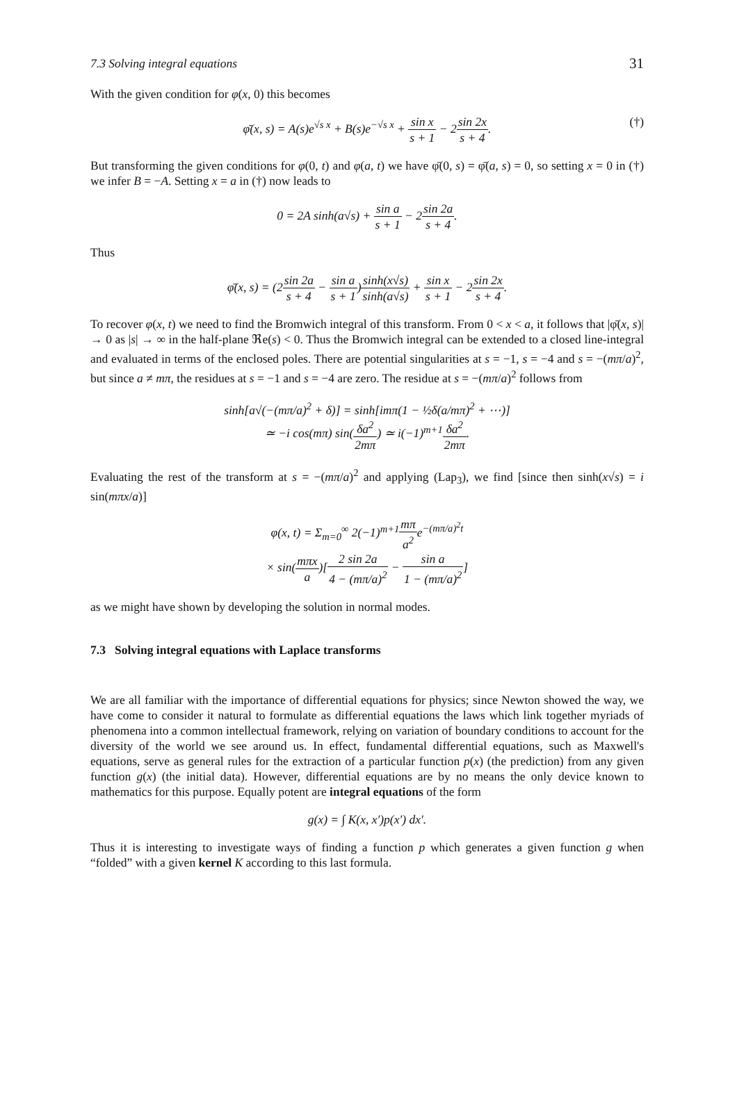7.3 Solving integral equations 31
With the given condition for φ(x, 0) this becomes
φ̄(x, s) = A(s)e<sup>√s x</sup> + B(s)e<sup>−√s x</sup> + sin x s + 1 − 2sin 2x s + 4. (†)
But transforming the given conditions for φ(0, t) and φ(a, t) we have φ̄(0, s) = φ̄(a, s) = 0, so setting x = 0 in (†) we infer B = −A. Setting x = a in (†) now leads to
0 = 2A sinh(a√s) + sin a s + 1 − 2sin 2a s + 4.
Thus
φ̄(x, s) = (2sin 2a s + 4 − sin a s + 1)sinh(x√s) sinh(a√s) + sin x s + 1 − 2sin 2x s + 4.
To recover φ(x, t) we need to find the Bromwich integral of this transform. From 0 < x < a, it follows that |φ̄(x, s)| → 0 as |s| → ∞ in the half-plane ℜe(s) < 0. Thus the Bromwich integral can be extended to a closed line-integral and evaluated in terms of the enclosed poles. There are potential singularities at s = −1, s = −4 and s = −(mπ/a)<sup>2</sup>, but since a ≠ mπ, the residues at s = −1 and s = −4 are zero. The residue at s = −(mπ/a)<sup>2</sup> follows from
sinh[a√(−(mπ/a)<sup>2</sup> + δ)] = sinh[imπ(1 − ½δ(a/mπ)<sup>2</sup> + ⋯)]
≃ −i cos(mπ) sin(δa<sup>2</sup> 2mπ) ≃ i(−1)<sup>m+1</sup>δa<sup>2</sup> 2mπ.
Evaluating the rest of the transform at s = −(mπ/a)<sup>2</sup> and applying (Lap<sub>3</sub>), we find [since then sinh(x√s) = i sin(mπx/a)]
φ(x, t) = Σ<sub>m=0</sub><sup>∞</sup> 2(−1)<sup>m+1</sup>mπ a<sup>2</sup>e<sup>−(mπ/a)<sup>2</sup>t</sup>
× sin(mπx a)[2 sin 2a 4 − (mπ/a)<sup>2</sup> − sin a 1 − (mπ/a)<sup>2</sup>]
as we might have shown by developing the solution in normal modes.
7.3 Solving integral equations with Laplace transforms
We are all familiar with the importance of differential equations for physics; since Newton showed the way, we have come to consider it natural to formulate as differential equations the laws which link together myriads of phenomena into a common intellectual framework, relying on variation of boundary conditions to account for the diversity of the world we see around us. In effect, fundamental differential equations, such as Maxwell's equations, serve as general rules for the extraction of a particular function p(x) (the prediction) from any given function g(x) (the initial data). However, differential equations are by no means the only device known to mathematics for this purpose. Equally potent are integral equations of the form
g(x) = ∫ K(x, x′)p(x′) dx′.
Thus it is interesting to investigate ways of finding a function p which generates a given function g when “folded” with a given kernel K according to this last formula.